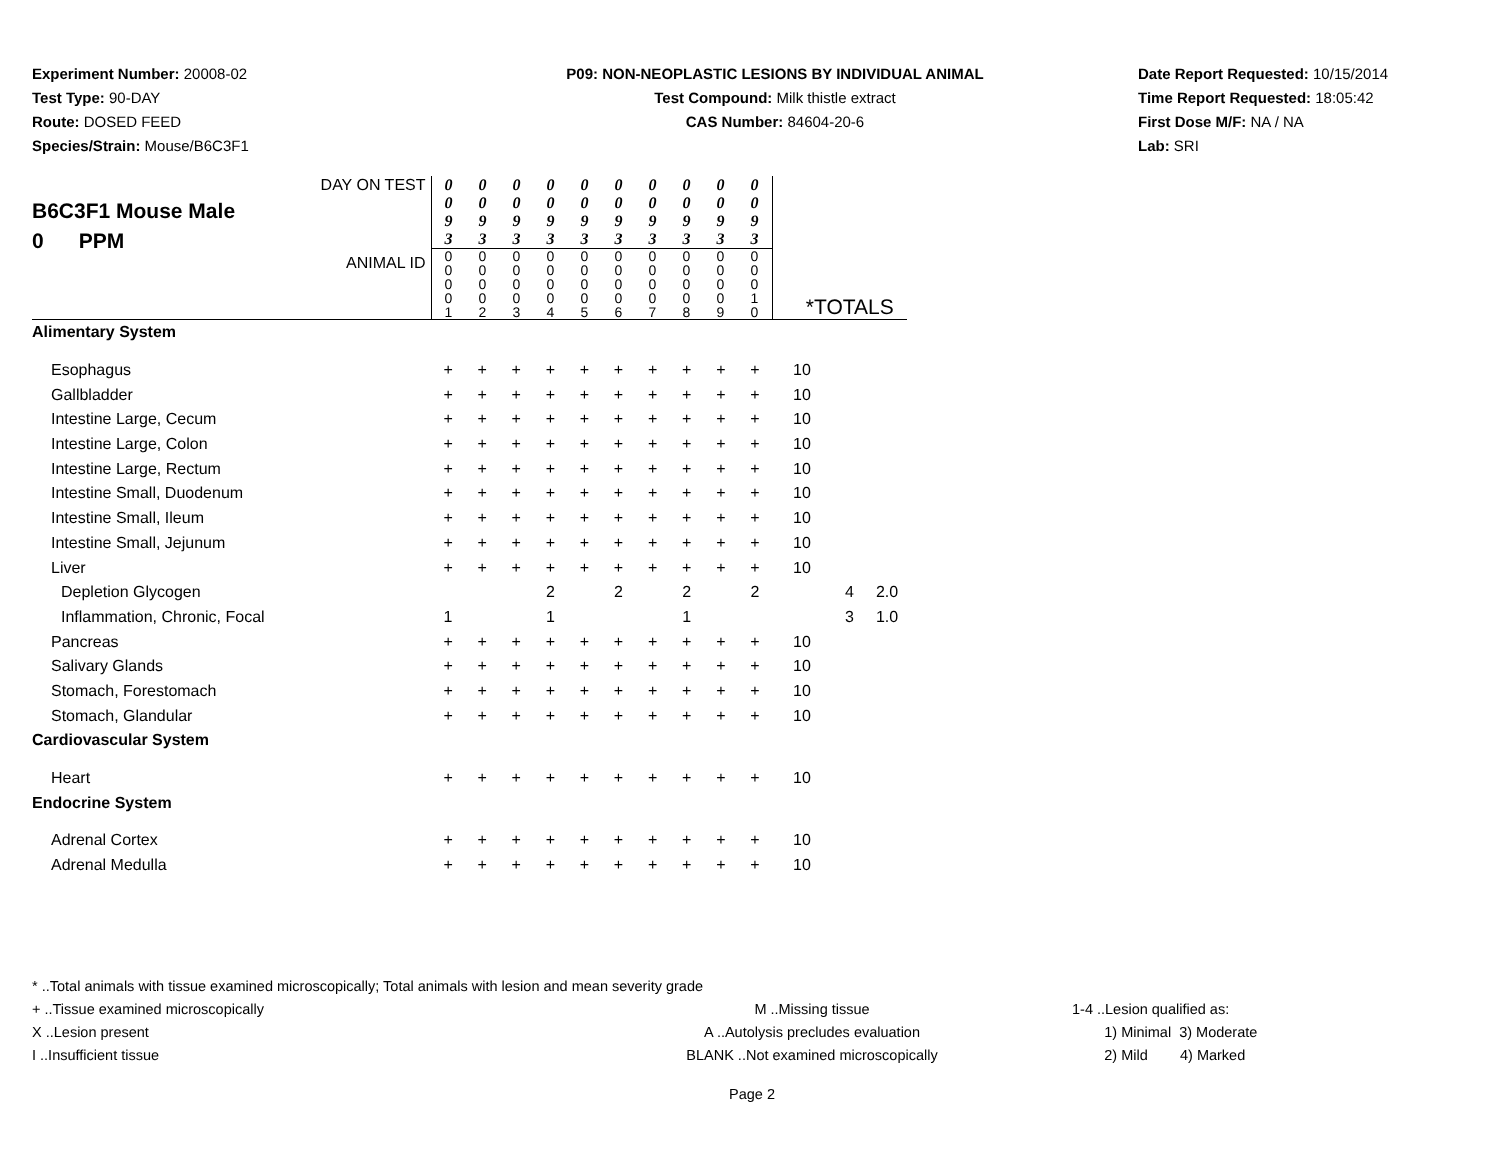Experiment Number: 20008-02
Test Type: 90-DAY
Route: DOSED FEED
Species/Strain: Mouse/B6C3F1
P09: NON-NEOPLASTIC LESIONS BY INDIVIDUAL ANIMAL
Test Compound: Milk thistle extract
CAS Number: 84604-20-6
Date Report Requested: 10/15/2014
Time Report Requested: 18:05:42
First Dose M/F: NA / NA
Lab: SRI
| DAY ON TEST B6C3F1 Mouse Male 0 PPM ANIMAL ID | / 0 0 9 3 / 0 0 9 3 / 0 0 9 3 / 0 0 9 3 / 0 0 9 3 / 0 0 9 3 / 0 0 9 3 / 0 0 9 3 / 0 0 9 3 / 0 0 9 3 / / 0 0 0 0 1 / 0 0 0 0 2 / 0 0 0 0 3 / 0 0 0 0 4 / 0 0 0 0 5 / 0 0 0 0 6 / 0 0 0 0 7 / 0 0 0 0 8 / 0 0 0 0 9 / 0 0 0 1 0 / | | | | | | | | | | *TOTALS | | |
| Alimentary System | | | | | | | | | | | | | |
| Esophagus | + | + | + | + | + | + | + | + | + | + | 10 | | |
| Gallbladder | + | + | + | + | + | + | + | + | + | + | 10 | | |
| Intestine Large, Cecum | + | + | + | + | + | + | + | + | + | + | 10 | | |
| Intestine Large, Colon | + | + | + | + | + | + | + | + | + | + | 10 | | |
| Intestine Large, Rectum | + | + | + | + | + | + | + | + | + | + | 10 | | |
| Intestine Small, Duodenum | + | + | + | + | + | + | + | + | + | + | 10 | | |
| Intestine Small, Ileum | + | + | + | + | + | + | + | + | + | + | 10 | | |
| Intestine Small, Jejunum | + | + | + | + | + | + | + | + | + | + | 10 | | |
| Liver | + | + | + | + | + | + | + | + | + | + | 10 | | |
| Depletion Glycogen | | | | 2 | | 2 | | 2 | | 2 | | 4 | 2.0 |
| Inflammation, Chronic, Focal | 1 | | | 1 | | | | 1 | | | | 3 | 1.0 |
| Pancreas | + | + | + | + | + | + | + | + | + | + | 10 | | |
| Salivary Glands | + | + | + | + | + | + | + | + | + | + | 10 | | |
| Stomach, Forestomach | + | + | + | + | + | + | + | + | + | + | 10 | | |
| Stomach, Glandular | + | + | + | + | + | + | + | + | + | + | 10 | | |
| Cardiovascular System | | | | | | | | | | | | | |
| Heart | + | + | + | + | + | + | + | + | + | + | 10 | | |
| Endocrine System | | | | | | | | | | | | | |
| Adrenal Cortex | + | + | + | + | + | + | + | + | + | + | 10 | | |
| Adrenal Medulla | + | + | + | + | + | + | + | + | + | + | 10 | | |
* ..Total animals with tissue examined microscopically; Total animals with lesion and mean severity grade
+ ..Tissue examined microscopically M ..Missing tissue 1-4 ..Lesion qualified as:
X ..Lesion present A ..Autolysis precludes evaluation 1) Minimal 3) Moderate
I ..Insufficient tissue BLANK ..Not examined microscopically 2) Mild 4) Marked
Page 2